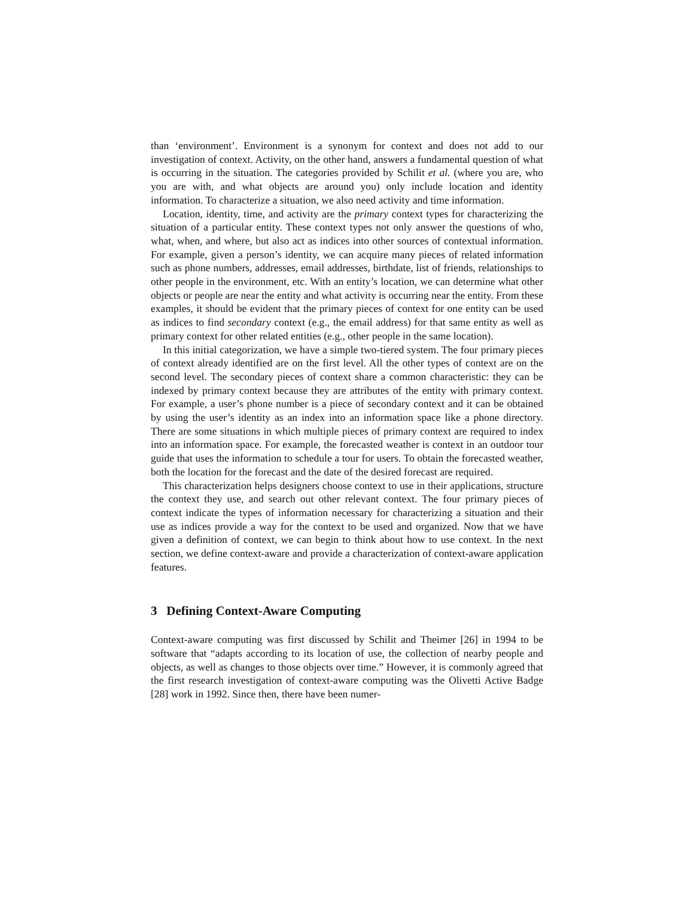than ‘environment’. Environment is a synonym for context and does not add to our investigation of context. Activity, on the other hand, answers a fundamental question of what is occurring in the situation. The categories provided by Schilit et al. (where you are, who you are with, and what objects are around you) only include location and identity information. To characterize a situation, we also need activity and time information.
Location, identity, time, and activity are the primary context types for characterizing the situation of a particular entity. These context types not only answer the questions of who, what, when, and where, but also act as indices into other sources of contextual information. For example, given a person’s identity, we can acquire many pieces of related information such as phone numbers, addresses, email addresses, birthdate, list of friends, relationships to other people in the environment, etc. With an entity’s location, we can determine what other objects or people are near the entity and what activity is occurring near the entity. From these examples, it should be evident that the primary pieces of context for one entity can be used as indices to find secondary context (e.g., the email address) for that same entity as well as primary context for other related entities (e.g., other people in the same location).
In this initial categorization, we have a simple two-tiered system. The four primary pieces of context already identified are on the first level. All the other types of context are on the second level. The secondary pieces of context share a common characteristic: they can be indexed by primary context because they are attributes of the entity with primary context. For example, a user’s phone number is a piece of secondary context and it can be obtained by using the user’s identity as an index into an information space like a phone directory. There are some situations in which multiple pieces of primary context are required to index into an information space. For example, the forecasted weather is context in an outdoor tour guide that uses the information to schedule a tour for users. To obtain the forecasted weather, both the location for the forecast and the date of the desired forecast are required.
This characterization helps designers choose context to use in their applications, structure the context they use, and search out other relevant context. The four primary pieces of context indicate the types of information necessary for characterizing a situation and their use as indices provide a way for the context to be used and organized. Now that we have given a definition of context, we can begin to think about how to use context. In the next section, we define context-aware and provide a characterization of context-aware application features.
3 Defining Context-Aware Computing
Context-aware computing was first discussed by Schilit and Theimer [26] in 1994 to be software that “adapts according to its location of use, the collection of nearby people and objects, as well as changes to those objects over time.” However, it is commonly agreed that the first research investigation of context-aware computing was the Olivetti Active Badge [28] work in 1992. Since then, there have been numer-